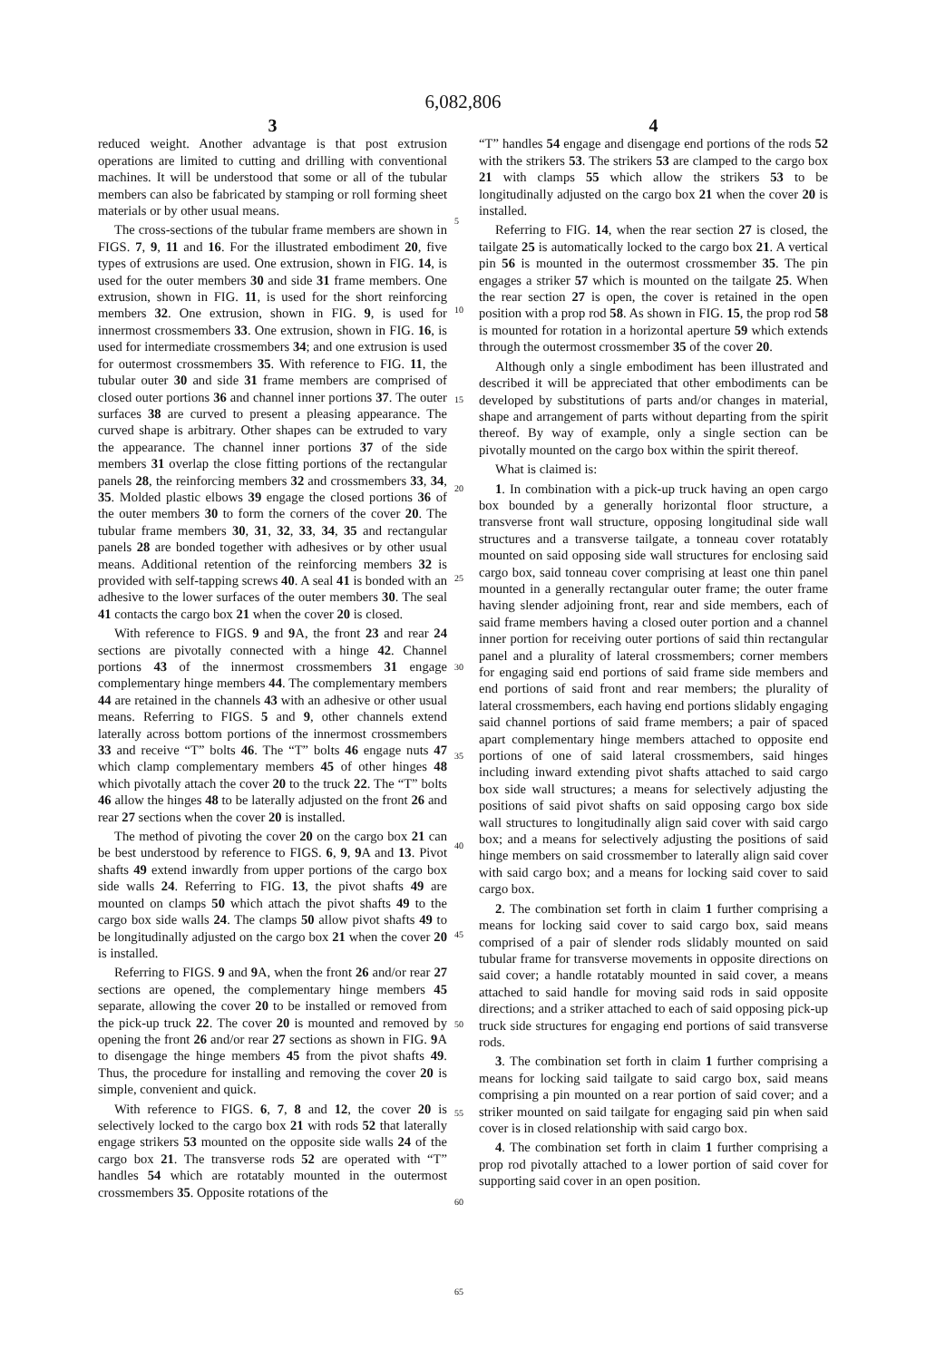6,082,806
3
reduced weight. Another advantage is that post extrusion operations are limited to cutting and drilling with conventional machines. It will be understood that some or all of the tubular members can also be fabricated by stamping or roll forming sheet materials or by other usual means.
The cross-sections of the tubular frame members are shown in FIGS. 7, 9, 11 and 16. For the illustrated embodiment 20, five types of extrusions are used. One extrusion, shown in FIG. 14, is used for the outer members 30 and side 31 frame members. One extrusion, shown in FIG. 11, is used for the short reinforcing members 32. One extrusion, shown in FIG. 9, is used for innermost crossmembers 33. One extrusion, shown in FIG. 16, is used for intermediate crossmembers 34; and one extrusion is used for outermost crossmembers 35. With reference to FIG. 11, the tubular outer 30 and side 31 frame members are comprised of closed outer portions 36 and channel inner portions 37. The outer surfaces 38 are curved to present a pleasing appearance. The curved shape is arbitrary. Other shapes can be extruded to vary the appearance. The channel inner portions 37 of the side members 31 overlap the close fitting portions of the rectangular panels 28, the reinforcing members 32 and crossmembers 33, 34, 35. Molded plastic elbows 39 engage the closed portions 36 of the outer members 30 to form the corners of the cover 20. The tubular frame members 30, 31, 32, 33, 34, 35 and rectangular panels 28 are bonded together with adhesives or by other usual means. Additional retention of the reinforcing members 32 is provided with self-tapping screws 40. A seal 41 is bonded with an adhesive to the lower surfaces of the outer members 30. The seal 41 contacts the cargo box 21 when the cover 20 is closed.
With reference to FIGS. 9 and 9 A, the front 23 and rear 24 sections are pivotally connected with a hinge 42. Channel portions 43 of the innermost crossmembers 31 engage complementary hinge members 44. The complementary members 44 are retained in the channels 43 with an adhesive or other usual means. Referring to FIGS. 5 and 9, other channels extend laterally across bottom portions of the innermost crossmembers 33 and receive “T” bolts 46. The “T” bolts 46 engage nuts 47 which clamp complementary members 45 of other hinges 48 which pivotally attach the cover 20 to the truck 22. The “T” bolts 46 allow the hinges 48 to be laterally adjusted on the front 26 and rear 27 sections when the cover 20 is installed.
The method of pivoting the cover 20 on the cargo box 21 can be best understood by reference to FIGS. 6, 9, 9 A and 13. Pivot shafts 49 extend inwardly from upper portions of the cargo box side walls 24. Referring to FIG. 13, the pivot shafts 49 are mounted on clamps 50 which attach the pivot shafts 49 to the cargo box side walls 24. The clamps 50 allow pivot shafts 49 to be longitudinally adjusted on the cargo box 21 when the cover 20 is installed.
Referring to FIGS. 9 and 9 A, when the front 26 and/or rear 27 sections are opened, the complementary hinge members 45 separate, allowing the cover 20 to be installed or removed from the pick-up truck 22. The cover 20 is mounted and removed by opening the front 26 and/or rear 27 sections as shown in FIG. 9 A to disengage the hinge members 45 from the pivot shafts 49. Thus, the procedure for installing and removing the cover 20 is simple, convenient and quick.
With reference to FIGS. 6, 7, 8 and 12, the cover 20 is selectively locked to the cargo box 21 with rods 52 that laterally engage strikers 53 mounted on the opposite side walls 24 of the cargo box 21. The transverse rods 52 are operated with “T” handles 54 which are rotatably mounted in the outermost crossmembers 35. Opposite rotations of the
5
10
15
20
25
30
35
40
45
50
55
60
65
4
“T” handles 54 engage and disengage end portions of the rods 52 with the strikers 53. The strikers 53 are clamped to the cargo box 21 with clamps 55 which allow the strikers 53 to be longitudinally adjusted on the cargo box 21 when the cover 20 is installed.
Referring to FIG. 14, when the rear section 27 is closed, the tailgate 25 is automatically locked to the cargo box 21. A vertical pin 56 is mounted in the outermost crossmember 35. The pin engages a striker 57 which is mounted on the tailgate 25. When the rear section 27 is open, the cover is retained in the open position with a prop rod 58. As shown in FIG. 15, the prop rod 58 is mounted for rotation in a horizontal aperture 59 which extends through the outermost crossmember 35 of the cover 20.
Although only a single embodiment has been illustrated and described it will be appreciated that other embodiments can be developed by substitutions of parts and/or changes in material, shape and arrangement of parts without departing from the spirit thereof. By way of example, only a single section can be pivotally mounted on the cargo box within the spirit thereof.
What is claimed is:
1. In combination with a pick-up truck having an open cargo box bounded by a generally horizontal floor structure, a transverse front wall structure, opposing longitudinal side wall structures and a transverse tailgate, a tonneau cover rotatably mounted on said opposing side wall structures for enclosing said cargo box, said tonneau cover comprising at least one thin panel mounted in a generally rectangular outer frame; the outer frame having slender adjoining front, rear and side members, each of said frame members having a closed outer portion and a channel inner portion for receiving outer portions of said thin rectangular panel and a plurality of lateral crossmembers; corner members for engaging said end portions of said frame side members and end portions of said front and rear members; the plurality of lateral crossmembers, each having end portions slidably engaging said channel portions of said frame members; a pair of spaced apart complementary hinge members attached to opposite end portions of one of said lateral crossmembers, said hinges including inward extending pivot shafts attached to said cargo box side wall structures; a means for selectively adjusting the positions of said pivot shafts on said opposing cargo box side wall structures to longitudinally align said cover with said cargo box; and a means for selectively adjusting the positions of said hinge members on said crossmember to laterally align said cover with said cargo box; and a means for locking said cover to said cargo box.
2. The combination set forth in claim 1 further comprising a means for locking said cover to said cargo box, said means comprised of a pair of slender rods slidably mounted on said tubular frame for transverse movements in opposite directions on said cover; a handle rotatably mounted in said cover, a means attached to said handle for moving said rods in said opposite directions; and a striker attached to each of said opposing pick-up truck side structures for engaging end portions of said transverse rods.
3. The combination set forth in claim 1 further comprising a means for locking said tailgate to said cargo box, said means comprising a pin mounted on a rear portion of said cover; and a striker mounted on said tailgate for engaging said pin when said cover is in closed relationship with said cargo box.
4. The combination set forth in claim 1 further comprising a prop rod pivotally attached to a lower portion of said cover for supporting said cover in an open position.